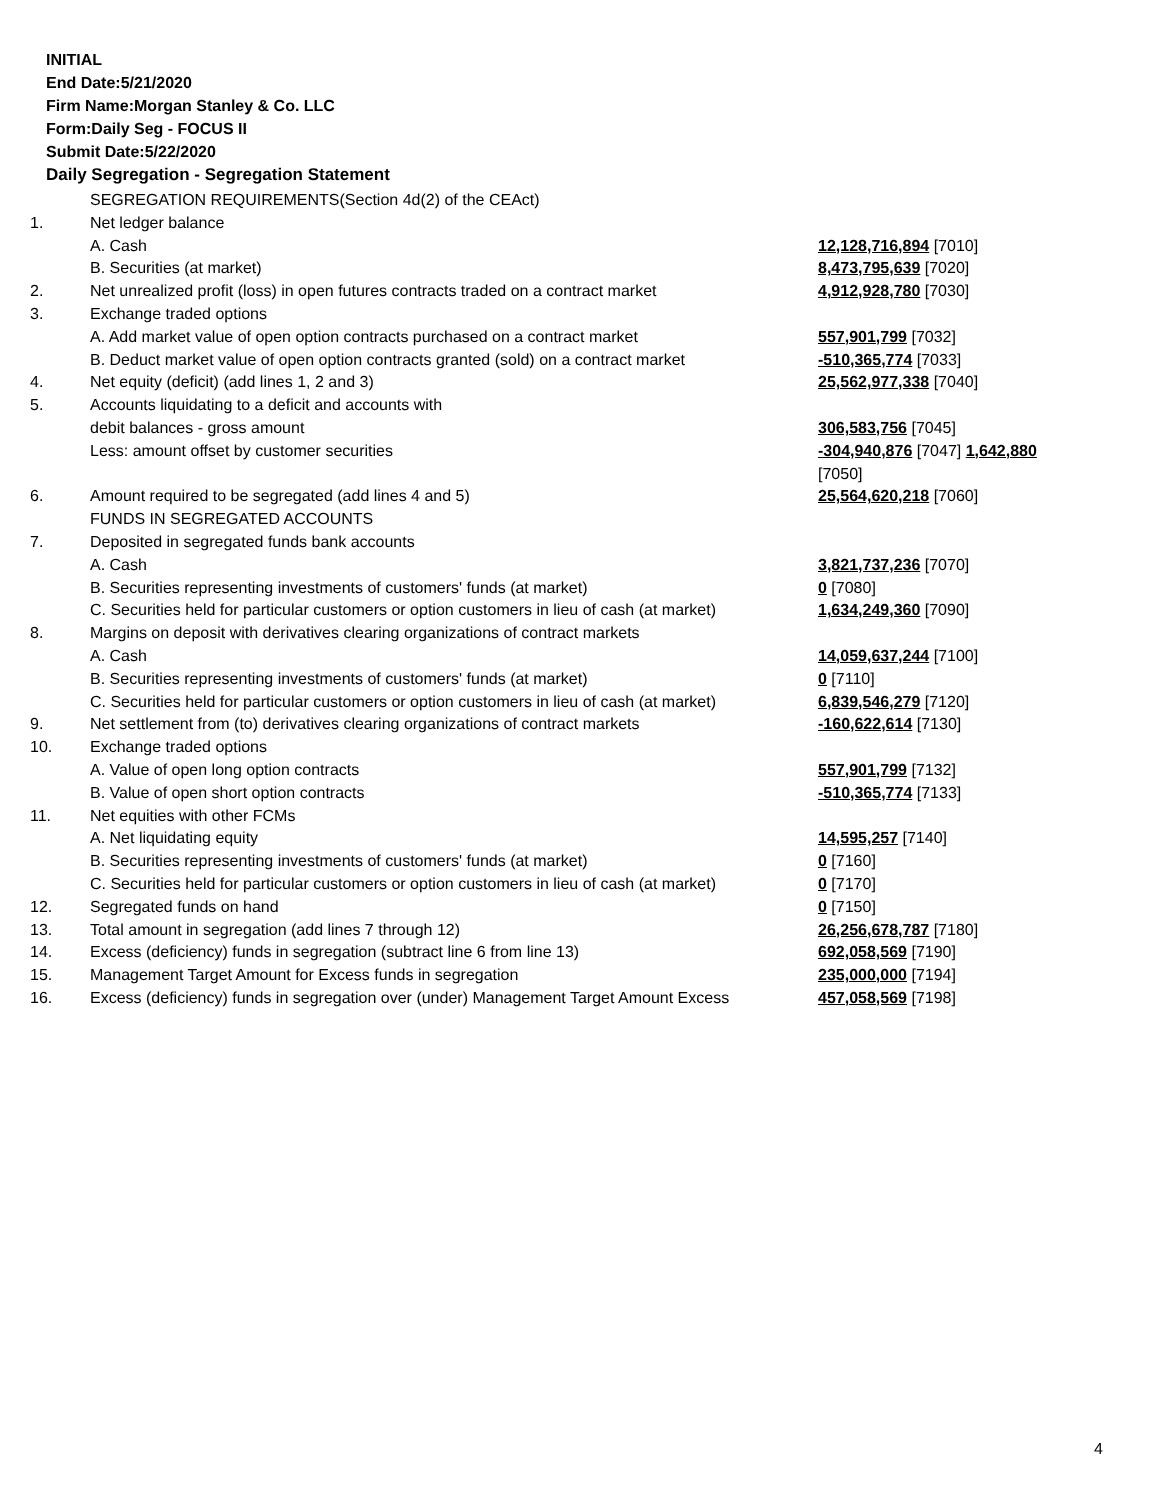INITIAL
End Date:5/21/2020
Firm Name:Morgan Stanley & Co. LLC
Form:Daily Seg - FOCUS II
Submit Date:5/22/2020
Daily Segregation - Segregation Statement
| | SEGREGATION REQUIREMENTS(Section 4d(2) of the CEAct) | |
| 1. | Net ledger balance | |
| | A. Cash | 12,128,716,894 [7010] |
| | B. Securities (at market) | 8,473,795,639 [7020] |
| 2. | Net unrealized profit (loss) in open futures contracts traded on a contract market | 4,912,928,780 [7030] |
| 3. | Exchange traded options | |
| | A. Add market value of open option contracts purchased on a contract market | 557,901,799 [7032] |
| | B. Deduct market value of open option contracts granted (sold) on a contract market | -510,365,774 [7033] |
| 4. | Net equity (deficit) (add lines 1, 2 and 3) | 25,562,977,338 [7040] |
| 5. | Accounts liquidating to a deficit and accounts with | |
| | debit balances - gross amount | 306,583,756 [7045] |
| | Less: amount offset by customer securities | -304,940,876 [7047] 1,642,880 [7050] |
| 6. | Amount required to be segregated (add lines 4 and 5) | 25,564,620,218 [7060] |
| | FUNDS IN SEGREGATED ACCOUNTS | |
| 7. | Deposited in segregated funds bank accounts | |
| | A. Cash | 3,821,737,236 [7070] |
| | B. Securities representing investments of customers' funds (at market) | 0 [7080] |
| | C. Securities held for particular customers or option customers in lieu of cash (at market) | 1,634,249,360 [7090] |
| 8. | Margins on deposit with derivatives clearing organizations of contract markets | |
| | A. Cash | 14,059,637,244 [7100] |
| | B. Securities representing investments of customers' funds (at market) | 0 [7110] |
| | C. Securities held for particular customers or option customers in lieu of cash (at market) | 6,839,546,279 [7120] |
| 9. | Net settlement from (to) derivatives clearing organizations of contract markets | -160,622,614 [7130] |
| 10. | Exchange traded options | |
| | A. Value of open long option contracts | 557,901,799 [7132] |
| | B. Value of open short option contracts | -510,365,774 [7133] |
| 11. | Net equities with other FCMs | |
| | A. Net liquidating equity | 14,595,257 [7140] |
| | B. Securities representing investments of customers' funds (at market) | 0 [7160] |
| | C. Securities held for particular customers or option customers in lieu of cash (at market) | 0 [7170] |
| 12. | Segregated funds on hand | 0 [7150] |
| 13. | Total amount in segregation (add lines 7 through 12) | 26,256,678,787 [7180] |
| 14. | Excess (deficiency) funds in segregation (subtract line 6 from line 13) | 692,058,569 [7190] |
| 15. | Management Target Amount for Excess funds in segregation | 235,000,000 [7194] |
| 16. | Excess (deficiency) funds in segregation over (under) Management Target Amount Excess | 457,058,569 [7198] |
4